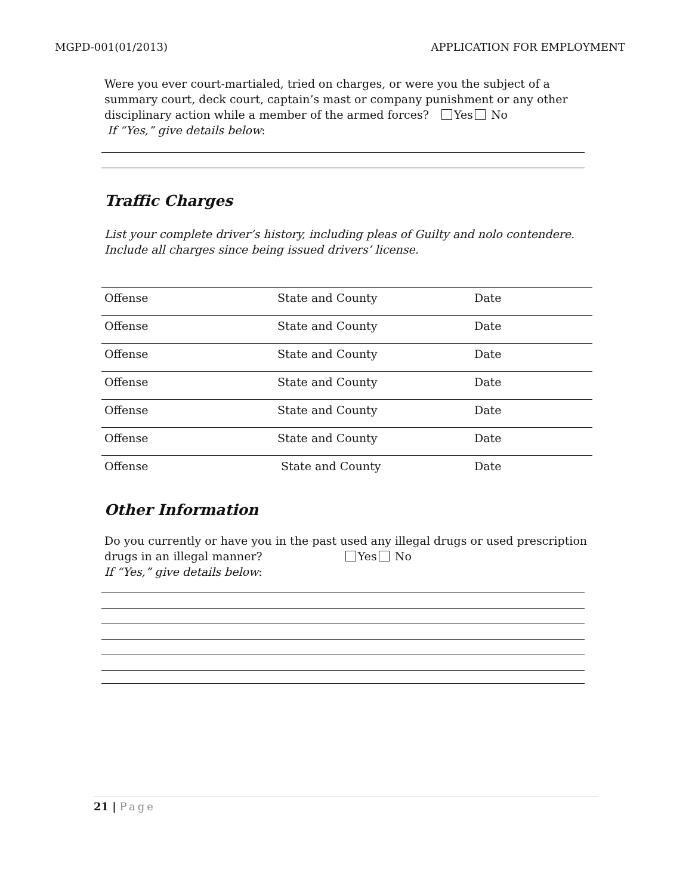MGPD-001(01/2013) APPLICATION FOR EMPLOYMENT
Were you ever court-martialed, tried on charges, or were you the subject of a summary court, deck court, captain’s mast or company punishment or any other disciplinary action while a member of the armed forces? Yes No
If “Yes,” give details below:
Traffic Charges
List your complete driver’s history, including pleas of Guilty and nolo contendere. Include all charges since being issued drivers’ license.
| Offense | State and County | Date |
| Offense | State and County | Date |
| Offense | State and County | Date |
| Offense | State and County | Date |
| Offense | State and County | Date |
| Offense | State and County | Date |
| Offense | State and County | Date |
Other Information
Do you currently or have you in the past used any illegal drugs or used prescription drugs in an illegal manner? Yes No
If “Yes,” give details below:
21 | Page